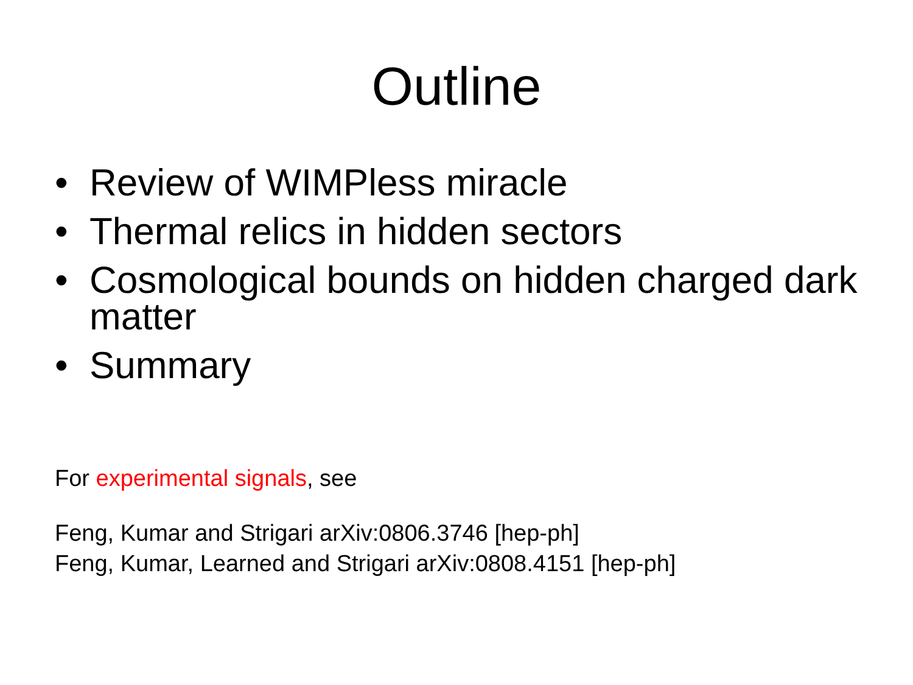Outline
• Review of WIMPless miracle
• Thermal relics in hidden sectors
• Cosmological bounds on hidden charged dark matter
• Summary
For experimental signals, see
Feng, Kumar and Strigari arXiv:0806.3746 [hep-ph]
Feng, Kumar, Learned and Strigari arXiv:0808.4151 [hep-ph]